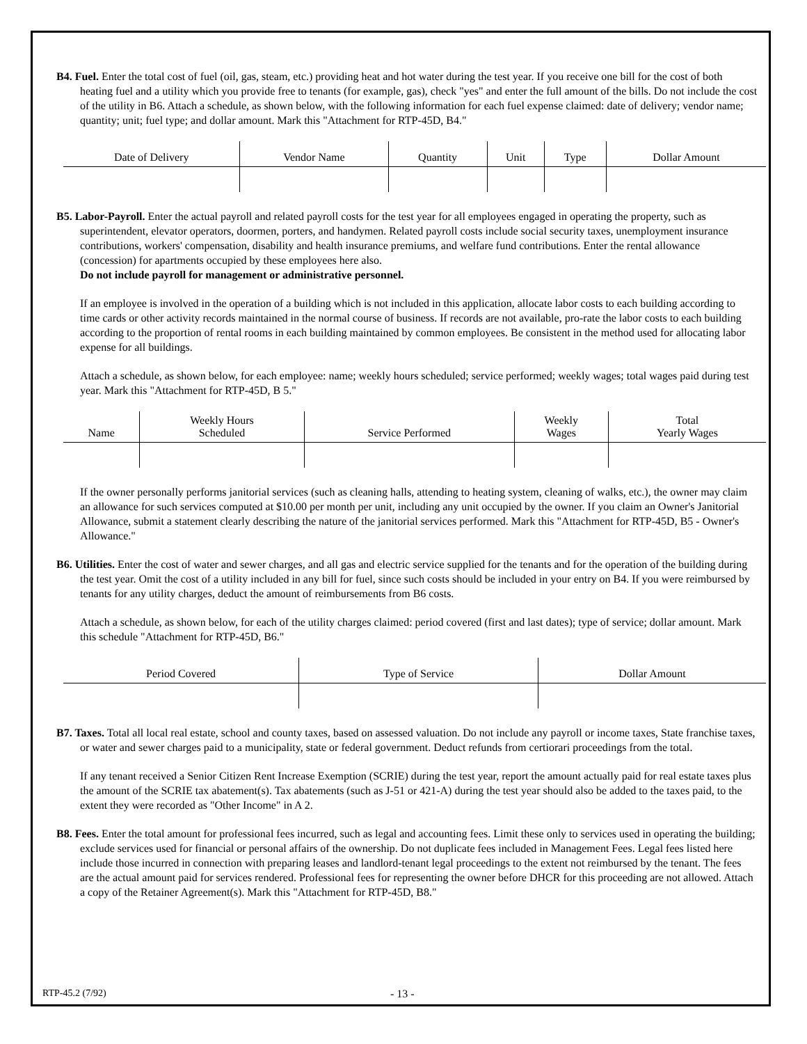B4. Fuel. Enter the total cost of fuel (oil, gas, steam, etc.) providing heat and hot water during the test year. If you receive one bill for the cost of both heating fuel and a utility which you provide free to tenants (for example, gas), check "yes" and enter the full amount of the bills. Do not include the cost of the utility in B6. Attach a schedule, as shown below, with the following information for each fuel expense claimed: date of delivery; vendor name; quantity; unit; fuel type; and dollar amount. Mark this "Attachment for RTP-45D, B4."
| Date of Delivery | Vendor Name | Quantity | Unit | Type | Dollar Amount |
| --- | --- | --- | --- | --- | --- |
B5. Labor-Payroll. Enter the actual payroll and related payroll costs for the test year for all employees engaged in operating the property, such as superintendent, elevator operators, doormen, porters, and handymen. Related payroll costs include social security taxes, unemployment insurance contributions, workers' compensation, disability and health insurance premiums, and welfare fund contributions. Enter the rental allowance (concession) for apartments occupied by these employees here also.
Do not include payroll for management or administrative personnel.
If an employee is involved in the operation of a building which is not included in this application, allocate labor costs to each building according to time cards or other activity records maintained in the normal course of business. If records are not available, pro-rate the labor costs to each building according to the proportion of rental rooms in each building maintained by common employees. Be consistent in the method used for allocating labor expense for all buildings.
Attach a schedule, as shown below, for each employee: name; weekly hours scheduled; service performed; weekly wages; total wages paid during test year. Mark this "Attachment for RTP-45D, B 5."
| Name | Weekly Hours Scheduled | Service Performed | Weekly Wages | Total Yearly Wages |
| --- | --- | --- | --- | --- |
If the owner personally performs janitorial services (such as cleaning halls, attending to heating system, cleaning of walks, etc.), the owner may claim an allowance for such services computed at $10.00 per month per unit, including any unit occupied by the owner. If you claim an Owner's Janitorial Allowance, submit a statement clearly describing the nature of the janitorial services performed. Mark this "Attachment for RTP-45D, B5 - Owner's Allowance."
B6. Utilities. Enter the cost of water and sewer charges, and all gas and electric service supplied for the tenants and for the operation of the building during the test year. Omit the cost of a utility included in any bill for fuel, since such costs should be included in your entry on B4. If you were reimbursed by tenants for any utility charges, deduct the amount of reimbursements from B6 costs.
Attach a schedule, as shown below, for each of the utility charges claimed: period covered (first and last dates); type of service; dollar amount. Mark this schedule "Attachment for RTP-45D, B6."
| Period Covered | Type of Service | Dollar Amount |
| --- | --- | --- |
B7. Taxes. Total all local real estate, school and county taxes, based on assessed valuation. Do not include any payroll or income taxes, State franchise taxes, or water and sewer charges paid to a municipality, state or federal government. Deduct refunds from certiorari proceedings from the total.
If any tenant received a Senior Citizen Rent Increase Exemption (SCRIE) during the test year, report the amount actually paid for real estate taxes plus the amount of the SCRIE tax abatement(s). Tax abatements (such as J-51 or 421-A) during the test year should also be added to the taxes paid, to the extent they were recorded as "Other Income" in A 2.
B8. Fees. Enter the total amount for professional fees incurred, such as legal and accounting fees. Limit these only to services used in operating the building; exclude services used for financial or personal affairs of the ownership. Do not duplicate fees included in Management Fees. Legal fees listed here include those incurred in connection with preparing leases and landlord-tenant legal proceedings to the extent not reimbursed by the tenant. The fees are the actual amount paid for services rendered. Professional fees for representing the owner before DHCR for this proceeding are not allowed. Attach a copy of the Retainer Agreement(s). Mark this "Attachment for RTP-45D, B8."
RTP-45.2 (7/92) - 13 -